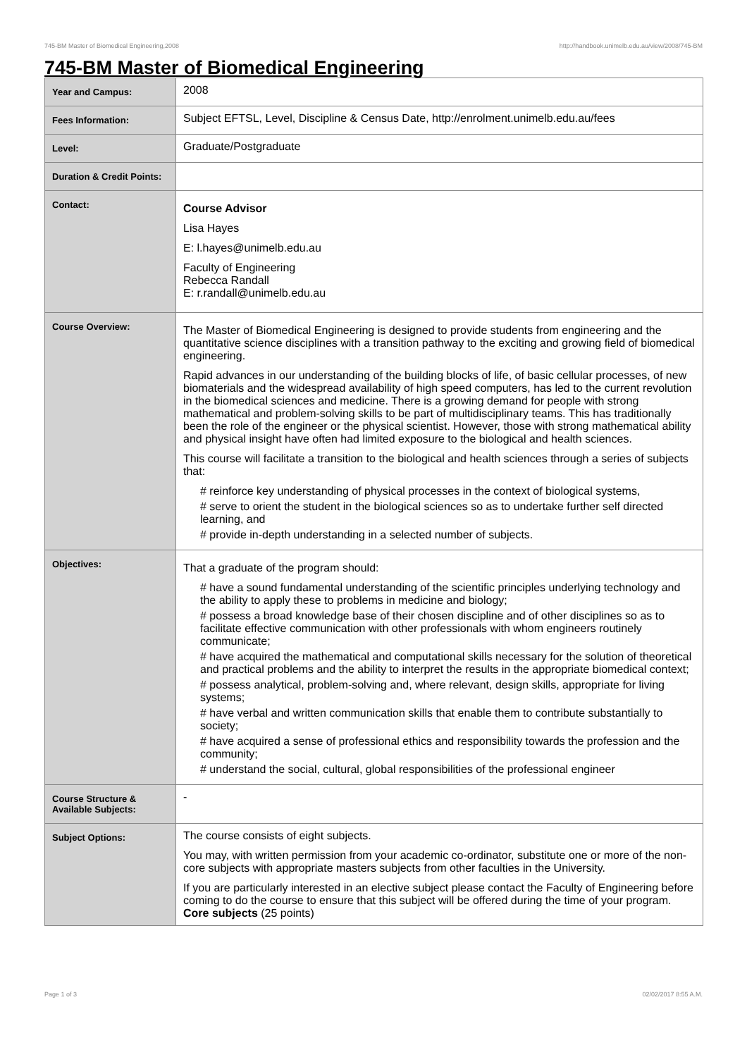745-BM Master of Biomedical Engineering,2008 http://handbook.unimelb.edu.au/view/2008/745-BM
745-BM Master of Biomedical Engineering
| Year and Campus: | 2008 |
| Fees Information: | Subject EFTSL, Level, Discipline & Census Date, http://enrolment.unimelb.edu.au/fees |
| Level: | Graduate/Postgraduate |
| Duration & Credit Points: | |
| Contact: | Course Advisor Lisa Hayes E: l.hayes@unimelb.edu.au Faculty of Engineering Rebecca Randall E: r.randall@unimelb.edu.au |
| Course Overview: | The Master of Biomedical Engineering is designed to provide students from engineering and the quantitative science disciplines with a transition pathway to the exciting and growing field of biomedical engineering. Rapid advances in our understanding of the building blocks of life, of basic cellular processes, of new biomaterials and the widespread availability of high speed computers, has led to the current revolution in the biomedical sciences and medicine. There is a growing demand for people with strong mathematical and problem-solving skills to be part of multidisciplinary teams. This has traditionally been the role of the engineer or the physical scientist. However, those with strong mathematical ability and physical insight have often had limited exposure to the biological and health sciences. This course will facilitate a transition to the biological and health sciences through a series of subjects that: # reinforce key understanding of physical processes in the context of biological systems, # serve to orient the student in the biological sciences so as to undertake further self directed learning, and # provide in-depth understanding in a selected number of subjects. |
| Objectives: | That a graduate of the program should: # have a sound fundamental understanding of the scientific principles underlying technology and the ability to apply these to problems in medicine and biology; # possess a broad knowledge base of their chosen discipline and of other disciplines so as to facilitate effective communication with other professionals with whom engineers routinely communicate; # have acquired the mathematical and computational skills necessary for the solution of theoretical and practical problems and the ability to interpret the results in the appropriate biomedical context; # possess analytical, problem-solving and, where relevant, design skills, appropriate for living systems; # have verbal and written communication skills that enable them to contribute substantially to society; # have acquired a sense of professional ethics and responsibility towards the profession and the community; # understand the social, cultural, global responsibilities of the professional engineer |
| Course Structure & Available Subjects: | - |
| Subject Options: | The course consists of eight subjects. You may, with written permission from your academic co-ordinator, substitute one or more of the non-core subjects with appropriate masters subjects from other faculties in the University. If you are particularly interested in an elective subject please contact the Faculty of Engineering before coming to do the course to ensure that this subject will be offered during the time of your program. Core subjects (25 points) |
Page 1 of 3 02/02/2017 8:55 A.M.